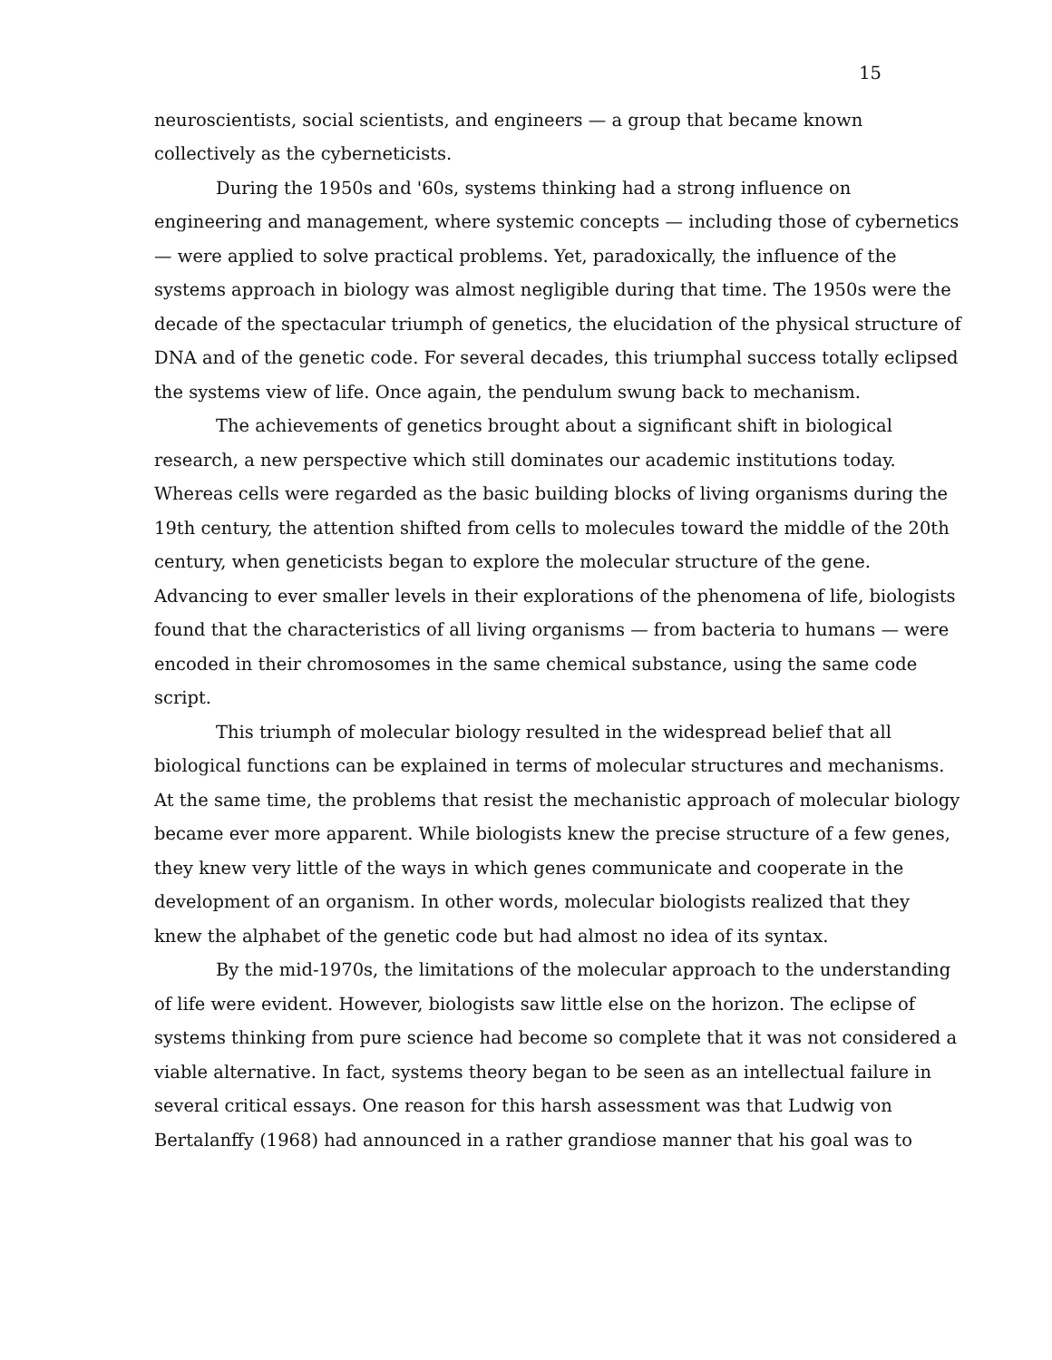15
neuroscientists, social scientists, and engineers — a group that became known collectively as the cyberneticists.
During the 1950s and '60s, systems thinking had a strong influence on engineering and management, where systemic concepts — including those of cybernetics — were applied to solve practical problems. Yet, paradoxically, the influence of the systems approach in biology was almost negligible during that time. The 1950s were the decade of the spectacular triumph of genetics, the elucidation of the physical structure of DNA and of the genetic code. For several decades, this triumphal success totally eclipsed the systems view of life. Once again, the pendulum swung back to mechanism.
The achievements of genetics brought about a significant shift in biological research, a new perspective which still dominates our academic institutions today. Whereas cells were regarded as the basic building blocks of living organisms during the 19th century, the attention shifted from cells to molecules toward the middle of the 20th century, when geneticists began to explore the molecular structure of the gene. Advancing to ever smaller levels in their explorations of the phenomena of life, biologists found that the characteristics of all living organisms — from bacteria to humans — were encoded in their chromosomes in the same chemical substance, using the same code script.
This triumph of molecular biology resulted in the widespread belief that all biological functions can be explained in terms of molecular structures and mechanisms. At the same time, the problems that resist the mechanistic approach of molecular biology became ever more apparent. While biologists knew the precise structure of a few genes, they knew very little of the ways in which genes communicate and cooperate in the development of an organism. In other words, molecular biologists realized that they knew the alphabet of the genetic code but had almost no idea of its syntax.
By the mid-1970s, the limitations of the molecular approach to the understanding of life were evident. However, biologists saw little else on the horizon. The eclipse of systems thinking from pure science had become so complete that it was not considered a viable alternative. In fact, systems theory began to be seen as an intellectual failure in several critical essays. One reason for this harsh assessment was that Ludwig von Bertalanffy (1968) had announced in a rather grandiose manner that his goal was to